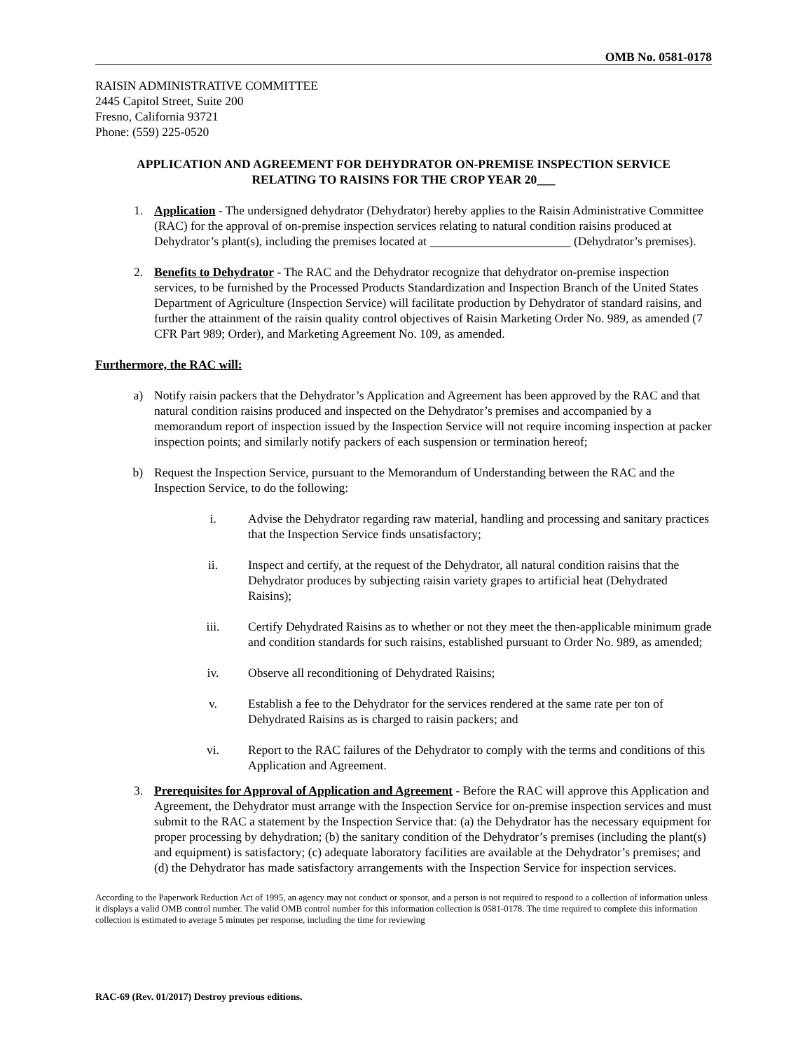OMB No. 0581-0178
RAISIN ADMINISTRATIVE COMMITTEE
2445 Capitol Street, Suite 200
Fresno, California 93721
Phone: (559) 225-0520
APPLICATION AND AGREEMENT FOR DEHYDRATOR ON-PREMISE INSPECTION SERVICE
RELATING TO RAISINS FOR THE CROP YEAR 20___
1. Application - The undersigned dehydrator (Dehydrator) hereby applies to the Raisin Administrative Committee (RAC) for the approval of on-premise inspection services relating to natural condition raisins produced at Dehydrator’s plant(s), including the premises located at _______________________ (Dehydrator’s premises).
2. Benefits to Dehydrator - The RAC and the Dehydrator recognize that dehydrator on-premise inspection services, to be furnished by the Processed Products Standardization and Inspection Branch of the United States Department of Agriculture (Inspection Service) will facilitate production by Dehydrator of standard raisins, and further the attainment of the raisin quality control objectives of Raisin Marketing Order No. 989, as amended (7 CFR Part 989; Order), and Marketing Agreement No. 109, as amended.
Furthermore, the RAC will:
a) Notify raisin packers that the Dehydrator’s Application and Agreement has been approved by the RAC and that natural condition raisins produced and inspected on the Dehydrator’s premises and accompanied by a memorandum report of inspection issued by the Inspection Service will not require incoming inspection at packer inspection points; and similarly notify packers of each suspension or termination hereof;
b) Request the Inspection Service, pursuant to the Memorandum of Understanding between the RAC and the Inspection Service, to do the following:
i. Advise the Dehydrator regarding raw material, handling and processing and sanitary practices that the Inspection Service finds unsatisfactory;
ii. Inspect and certify, at the request of the Dehydrator, all natural condition raisins that the Dehydrator produces by subjecting raisin variety grapes to artificial heat (Dehydrated Raisins);
iii. Certify Dehydrated Raisins as to whether or not they meet the then-applicable minimum grade and condition standards for such raisins, established pursuant to Order No. 989, as amended;
iv. Observe all reconditioning of Dehydrated Raisins;
v. Establish a fee to the Dehydrator for the services rendered at the same rate per ton of Dehydrated Raisins as is charged to raisin packers; and
vi. Report to the RAC failures of the Dehydrator to comply with the terms and conditions of this Application and Agreement.
3. Prerequisites for Approval of Application and Agreement - Before the RAC will approve this Application and Agreement, the Dehydrator must arrange with the Inspection Service for on-premise inspection services and must submit to the RAC a statement by the Inspection Service that: (a) the Dehydrator has the necessary equipment for proper processing by dehydration; (b) the sanitary condition of the Dehydrator’s premises (including the plant(s) and equipment) is satisfactory; (c) adequate laboratory facilities are available at the Dehydrator’s premises; and (d) the Dehydrator has made satisfactory arrangements with the Inspection Service for inspection services.
According to the Paperwork Reduction Act of 1995, an agency may not conduct or sponsor, and a person is not required to respond to a collection of information unless it displays a valid OMB control number. The valid OMB control number for this information collection is 0581-0178. The time required to complete this information collection is estimated to average 5 minutes per response, including the time for reviewing
RAC-69 (Rev. 01/2017) Destroy previous editions.